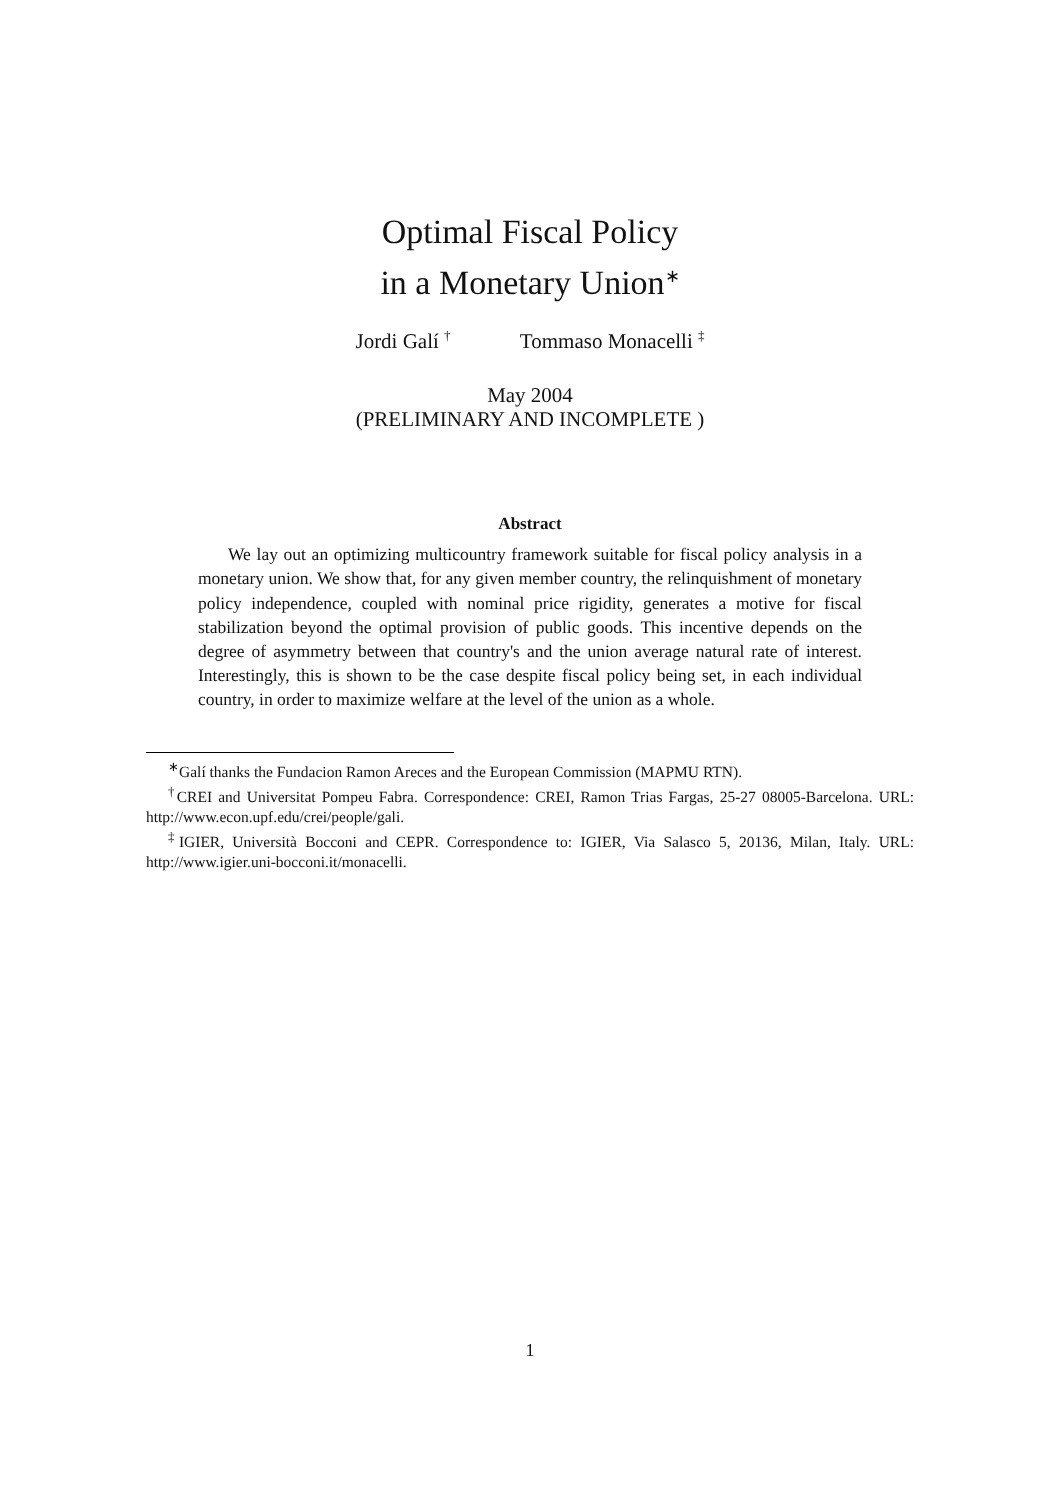Optimal Fiscal Policy
in a Monetary Union<sup>∗</sup>
Jordi Galí <sup>†</sup> Tommaso Monacelli <sup>‡</sup>
May 2004
(PRELIMINARY AND INCOMPLETE )
Abstract
We lay out an optimizing multicountry framework suitable for fiscal policy analysis in a monetary union. We show that, for any given member country, the relinquishment of monetary policy independence, coupled with nominal price rigidity, generates a motive for fiscal stabilization beyond the optimal provision of public goods. This incentive depends on the degree of asymmetry between that country's and the union average natural rate of interest. Interestingly, this is shown to be the case despite fiscal policy being set, in each individual country, in order to maximize welfare at the level of the union as a whole.
<sup>∗</sup>Galí thanks the Fundacion Ramon Areces and the European Commission (MAPMU RTN).
<sup>†</sup> CREI and Universitat Pompeu Fabra. Correspondence: CREI, Ramon Trias Fargas, 25-27 08005-Barcelona. URL: http://www.econ.upf.edu/crei/people/gali.
<sup>‡</sup> IGIER, Università Bocconi and CEPR. Correspondence to: IGIER, Via Salasco 5, 20136, Milan, Italy. URL: http://www.igier.uni-bocconi.it/monacelli.
1